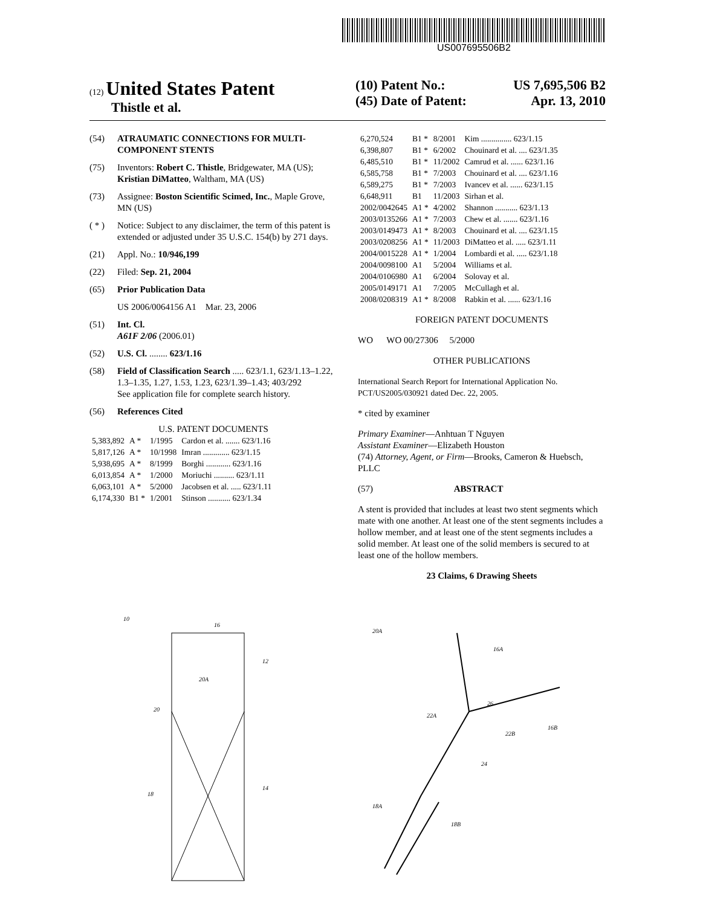US007695506B2
(12) United States Patent
Thistle et al.
(10) Patent No.: US 7,695,506 B2
(45) Date of Patent: Apr. 13, 2010
(54) ATRAUMATIC CONNECTIONS FOR MULTI-COMPONENT STENTS
(75) Inventors: Robert C. Thistle, Bridgewater, MA (US); Kristian DiMatteo, Waltham, MA (US)
(73) Assignee: Boston Scientific Scimed, Inc., Maple Grove, MN (US)
( * ) Notice: Subject to any disclaimer, the term of this patent is extended or adjusted under 35 U.S.C. 154(b) by 271 days.
(21) Appl. No.: 10/946,199
(22) Filed: Sep. 21, 2004
(65) Prior Publication Data
US 2006/0064156 A1 Mar. 23, 2006
(51) Int. Cl.
A61F 2/06 (2006.01)
(52) U.S. Cl. ........ 623/1.16
(58) Field of Classification Search ..... 623/1.1, 623/1.13–1.22, 1.3–1.35, 1.27, 1.53, 1.23, 623/1.39–1.43; 403/292
See application file for complete search history.
(56) References Cited
U.S. PATENT DOCUMENTS
| 5,383,892 | A * | 1/1995 | Cardon et al. ....... 623/1.16 |
| 5,817,126 | A * | 10/1998 | Imran ............. 623/1.15 |
| 5,938,695 | A * | 8/1999 | Borghi ............ 623/1.16 |
| 6,013,854 | A * | 1/2000 | Moriuchi .......... 623/1.11 |
| 6,063,101 | A * | 5/2000 | Jacobsen et al. ..... 623/1.11 |
| 6,174,330 | B1 * | 1/2001 | Stinson ........... 623/1.34 |
| 6,270,524 | B1 * | 8/2001 | Kim ............... 623/1.15 |
| 6,398,807 | B1 * | 6/2002 | Chouinard et al. .... 623/1.35 |
| 6,485,510 | B1 * | 11/2002 | Camrud et al. ...... 623/1.16 |
| 6,585,758 | B1 * | 7/2003 | Chouinard et al. .... 623/1.16 |
| 6,589,275 | B1 * | 7/2003 | Ivancev et al. ...... 623/1.15 |
| 6,648,911 | B1 | 11/2003 | Sirhan et al. |
| 2002/0042645 | A1 * | 4/2002 | Shannon ........... 623/1.13 |
| 2003/0135266 | A1 * | 7/2003 | Chew et al. ....... 623/1.16 |
| 2003/0149473 | A1 * | 8/2003 | Chouinard et al. .... 623/1.15 |
| 2003/0208256 | A1 * | 11/2003 | DiMatteo et al. ..... 623/1.11 |
| 2004/0015228 | A1 * | 1/2004 | Lombardi et al. ..... 623/1.18 |
| 2004/0098100 | A1 | 5/2004 | Williams et al. |
| 2004/0106980 | A1 | 6/2004 | Solovay et al. |
| 2005/0149171 | A1 | 7/2005 | McCullagh et al. |
| 2008/0208319 | A1 * | 8/2008 | Rabkin et al. ...... 623/1.16 |
FOREIGN PATENT DOCUMENTS
WO WO 00/27306 5/2000
OTHER PUBLICATIONS
International Search Report for International Application No. PCT/US2005/030921 dated Dec. 22, 2005.
* cited by examiner
Primary Examiner—Anhtuan T Nguyen
Assistant Examiner—Elizabeth Houston
(74) Attorney, Agent, or Firm—Brooks, Cameron & Huebsch, PLLC
(57) ABSTRACT
A stent is provided that includes at least two stent segments which mate with one another. At least one of the stent segments includes a hollow member, and at least one of the stent segments includes a solid member. At least one of the solid members is secured to at least one of the hollow members.
23 Claims, 6 Drawing Sheets
10
16
12
20
20A
18
14
20A
16A
26
22A
22B
16B
24
18A
18B